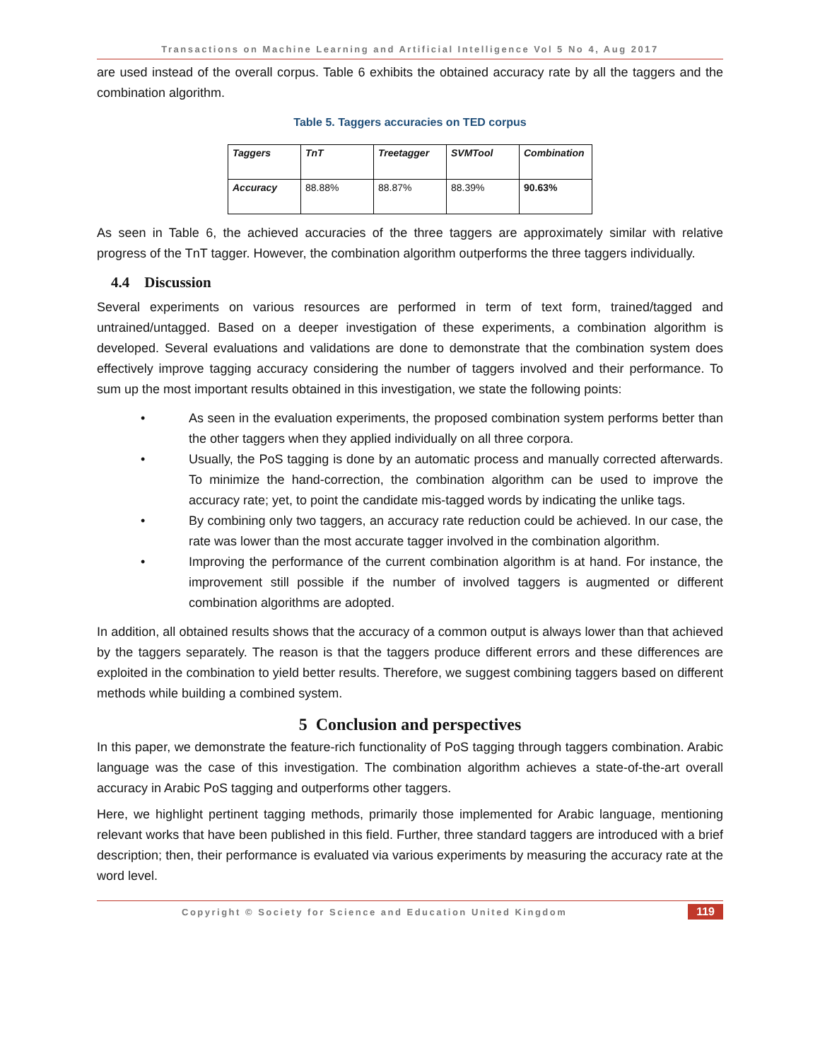Transactions on Machine Learning and Artificial Intelligence Vol 5 No 4, Aug 2017
are used instead of the overall corpus. Table 6 exhibits the obtained accuracy rate by all the taggers and the combination algorithm.
Table 5. Taggers accuracies on TED corpus
| Taggers | TnT | Treetagger | SVMTool | Combination |
| --- | --- | --- | --- | --- |
| Accuracy | 88.88% | 88.87% | 88.39% | 90.63% |
As seen in Table 6, the achieved accuracies of the three taggers are approximately similar with relative progress of the TnT tagger. However, the combination algorithm outperforms the three taggers individually.
4.4 Discussion
Several experiments on various resources are performed in term of text form, trained/tagged and untrained/untagged. Based on a deeper investigation of these experiments, a combination algorithm is developed. Several evaluations and validations are done to demonstrate that the combination system does effectively improve tagging accuracy considering the number of taggers involved and their performance. To sum up the most important results obtained in this investigation, we state the following points:
• As seen in the evaluation experiments, the proposed combination system performs better than the other taggers when they applied individually on all three corpora.
• Usually, the PoS tagging is done by an automatic process and manually corrected afterwards. To minimize the hand-correction, the combination algorithm can be used to improve the accuracy rate; yet, to point the candidate mis-tagged words by indicating the unlike tags.
• By combining only two taggers, an accuracy rate reduction could be achieved. In our case, the rate was lower than the most accurate tagger involved in the combination algorithm.
• Improving the performance of the current combination algorithm is at hand. For instance, the improvement still possible if the number of involved taggers is augmented or different combination algorithms are adopted.
In addition, all obtained results shows that the accuracy of a common output is always lower than that achieved by the taggers separately. The reason is that the taggers produce different errors and these differences are exploited in the combination to yield better results. Therefore, we suggest combining taggers based on different methods while building a combined system.
5 Conclusion and perspectives
In this paper, we demonstrate the feature-rich functionality of PoS tagging through taggers combination. Arabic language was the case of this investigation. The combination algorithm achieves a state-of-the-art overall accuracy in Arabic PoS tagging and outperforms other taggers.
Here, we highlight pertinent tagging methods, primarily those implemented for Arabic language, mentioning relevant works that have been published in this field. Further, three standard taggers are introduced with a brief description; then, their performance is evaluated via various experiments by measuring the accuracy rate at the word level.
Copyright © Society for Science and Education United Kingdom 119